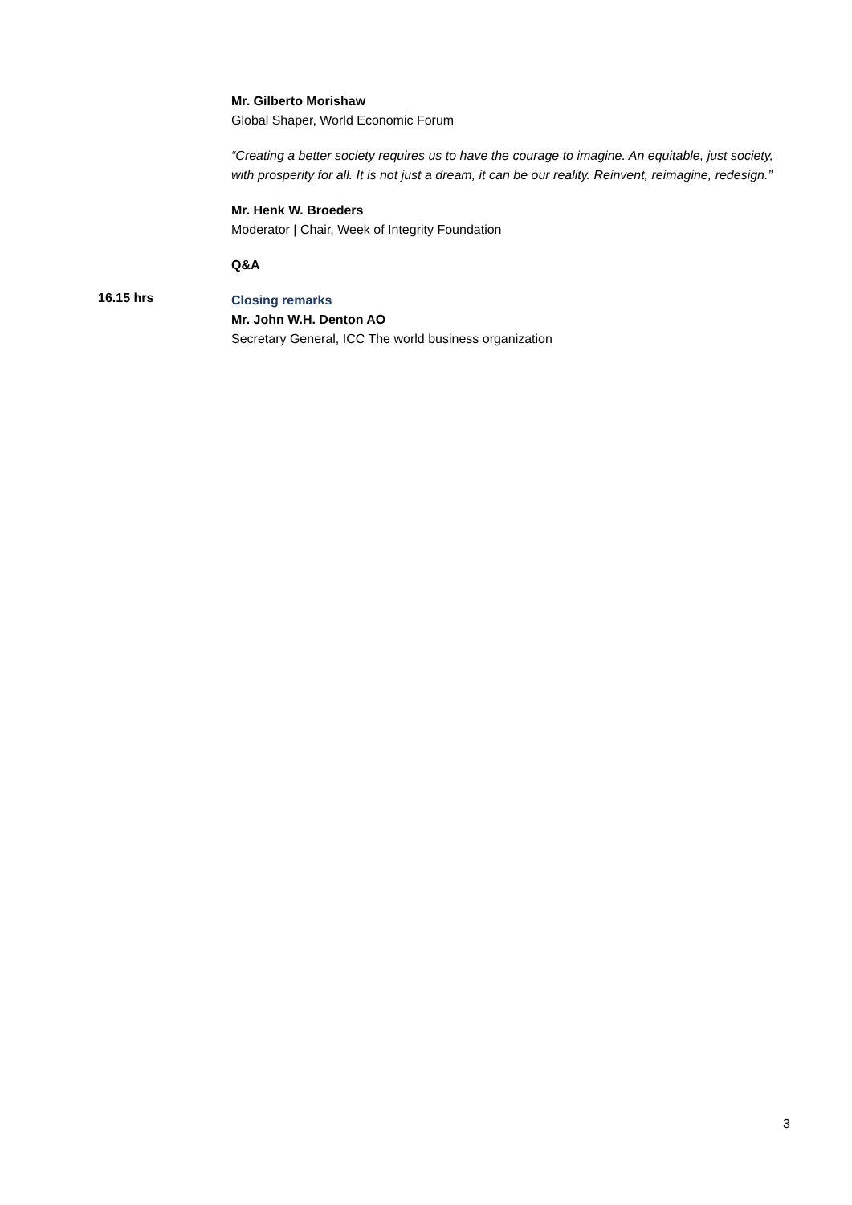Mr. Gilberto Morishaw
Global Shaper, World Economic Forum
“Creating a better society requires us to have the courage to imagine. An equitable, just society, with prosperity for all. It is not just a dream, it can be our reality. Reinvent, reimagine, redesign.”
Mr. Henk W. Broeders
Moderator | Chair, Week of Integrity Foundation
Q&A
16.15 hrs
Closing remarks
Mr. John W.H. Denton AO
Secretary General, ICC The world business organization
3